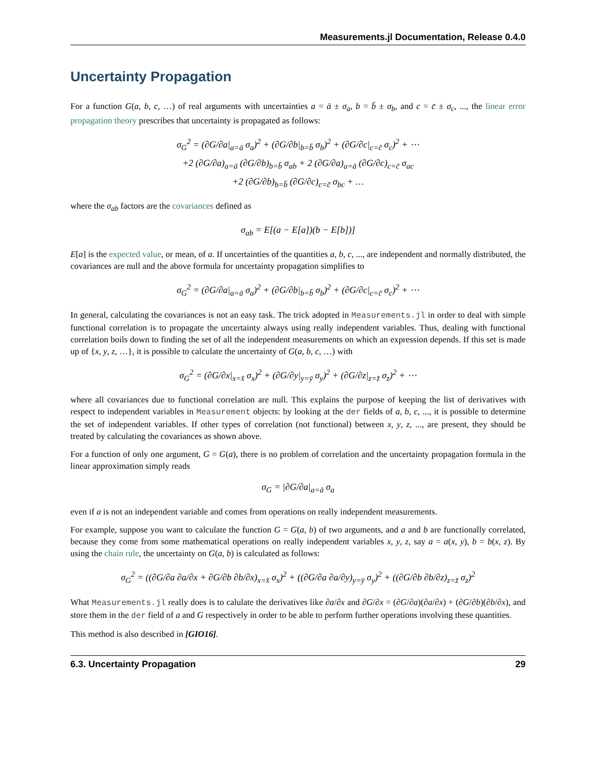Measurements.jl Documentation, Release 0.4.0
Uncertainty Propagation
For a function G(a, b, c, …) of real arguments with uncertainties a = ā ± σ<sub>a</sub>, b = b̄ ± σ<sub>b</sub>, and c = c̄ ± σ<sub>c</sub>, ..., the linear error propagation theory prescribes that uncertainty is propagated as follows:
σ<sub>G</sub><sup>2</sup> = (∂G/∂a|<sub>a=ā</sub> σ<sub>a</sub>)<sup>2</sup> + (∂G/∂b|<sub>b=b̄</sub> σ<sub>b</sub>)<sup>2</sup> + (∂G/∂c|<sub>c=c̄</sub> σ<sub>c</sub>)<sup>2</sup> + ⋯
+2 (∂G/∂a)<sub>a=ā</sub> (∂G/∂b)<sub>b=b̄</sub> σ<sub>ab</sub> + 2 (∂G/∂a)<sub>a=ā</sub> (∂G/∂c)<sub>c=c̄</sub> σ<sub>ac</sub>
+2 (∂G/∂b)<sub>b=b̄</sub> (∂G/∂c)<sub>c=c̄</sub> σ<sub>bc</sub> + …
where the σ<sub>ab</sub> factors are the covariances defined as
σ<sub>ab</sub> = E[(a − E[a])(b − E[b])]
E[a] is the expected value, or mean, of a. If uncertainties of the quantities a, b, c, ..., are independent and normally distributed, the covariances are null and the above formula for uncertainty propagation simplifies to
σ<sub>G</sub><sup>2</sup> = (∂G/∂a|<sub>a=ā</sub> σ<sub>a</sub>)<sup>2</sup> + (∂G/∂b|<sub>b=b̄</sub> σ<sub>b</sub>)<sup>2</sup> + (∂G/∂c|<sub>c=c̄</sub> σ<sub>c</sub>)<sup>2</sup> + ⋯
In general, calculating the covariances is not an easy task. The trick adopted in Measurements.jl in order to deal with simple functional correlation is to propagate the uncertainty always using really independent variables. Thus, dealing with functional correlation boils down to finding the set of all the independent measurements on which an expression depends. If this set is made up of {x, y, z, …}, it is possible to calculate the uncertainty of G(a, b, c, …) with
σ<sub>G</sub><sup>2</sup> = (∂G/∂x|<sub>x=x̄</sub> σ<sub>x</sub>)<sup>2</sup> + (∂G/∂y|<sub>y=ȳ</sub> σ<sub>y</sub>)<sup>2</sup> + (∂G/∂z|<sub>z=z̄</sub> σ<sub>z</sub>)<sup>2</sup> + ⋯
where all covariances due to functional correlation are null. This explains the purpose of keeping the list of derivatives with respect to independent variables in Measurement objects: by looking at the der fields of a, b, c, ..., it is possible to determine the set of independent variables. If other types of correlation (not functional) between x, y, z, ..., are present, they should be treated by calculating the covariances as shown above.
For a function of only one argument, G = G(a), there is no problem of correlation and the uncertainty propagation formula in the linear approximation simply reads
σ<sub>G</sub> = |∂G/∂a|<sub>a=ā</sub> σ<sub>a</sub>
even if a is not an independent variable and comes from operations on really independent measurements.
For example, suppose you want to calculate the function G = G(a, b) of two arguments, and a and b are functionally correlated, because they come from some mathematical operations on really independent variables x, y, z, say a = a(x, y), b = b(x, z). By using the chain rule, the uncertainty on G(a, b) is calculated as follows:
σ<sub>G</sub><sup>2</sup> = ((∂G/∂a ∂a/∂x + ∂G/∂b ∂b/∂x)<sub>x=x̄</sub> σ<sub>x</sub>)<sup>2</sup> + ((∂G/∂a ∂a/∂y)<sub>y=ȳ</sub> σ<sub>y</sub>)<sup>2</sup> + ((∂G/∂b ∂b/∂z)<sub>z=z̄</sub> σ<sub>z</sub>)<sup>2</sup>
What Measurements.jl really does is to calulate the derivatives like ∂a/∂x and ∂G/∂x = (∂G/∂a)(∂a/∂x) + (∂G/∂b)(∂b/∂x), and store them in the der field of a and G respectively in order to be able to perform further operations involving these quantities.
This method is also described in [GIO16].
6.3. Uncertainty Propagation 29